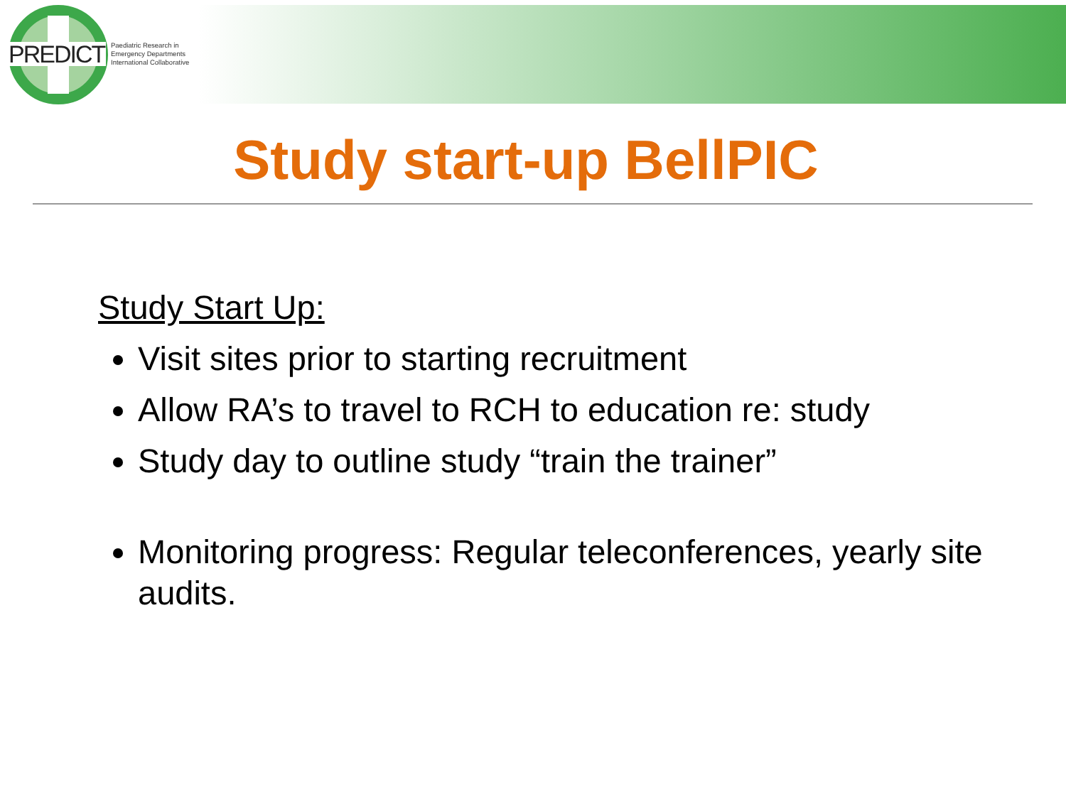PREDICT
Paediatric Research in
Emergency Departments
International Collaborative
Study start-up BellPIC
Study Start Up:
Visit sites prior to starting recruitment
Allow RA’s to travel to RCH to education re: study
Study day to outline study “train the trainer”
Monitoring progress: Regular teleconferences, yearly site audits.